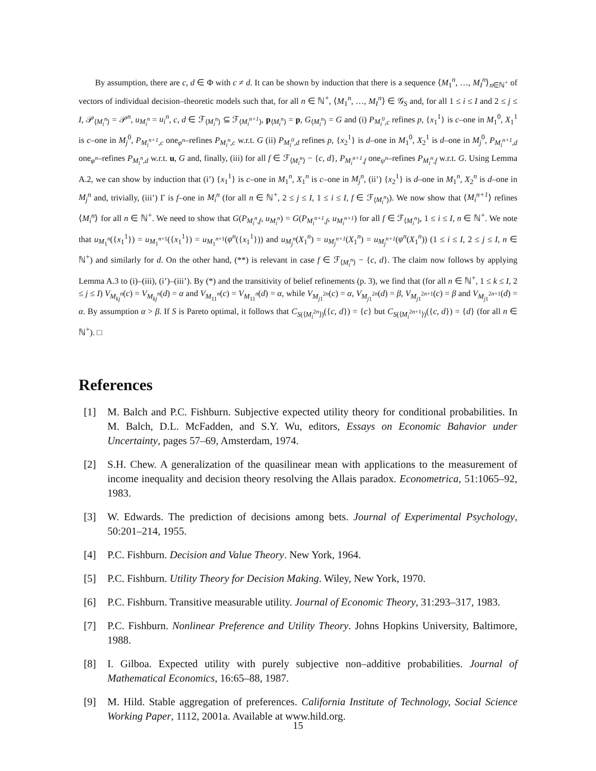By assumption, there are c, d ∈ Φ with c ≠ d. It can be shown by induction that there is a sequence ⟨M<sub>1</sub><sup>n</sup>, …, M<sub>I</sub><sup>n</sup>⟩<sub>n∈ℕ<sup>+</sup></sub> of vectors of individual decision–theoretic models such that, for all n ∈ ℕ<sup>+</sup>, ⟨M<sub>1</sub><sup>n</sup>, …, M<sub>I</sub><sup>n</sup>⟩ ∈ 𝒢<sub>S</sub> and, for all 1 ≤ i ≤ I and 2 ≤ j ≤ I, 𝒫<sub>⟨M<sub>i</sub><sup>n</sup>⟩</sub> = 𝒫<sup>n</sup>, u<sub>M<sub>i</sub><sup>n</sup></sub> = u<sub>i</sub><sup>n</sup>, c, d ∈ ℱ<sub>⟨M<sub>i</sub><sup>n</sup>⟩</sub> ⊆ ℱ<sub>⟨M<sub>i</sub><sup>n+1</sup>⟩</sub>, p<sub>⟨M<sub>i</sub><sup>n</sup>⟩</sub> = p, G<sub>⟨M<sub>i</sub><sup>n</sup>⟩</sub> = G and (i) P<sub>M<sub>i</sub><sup>0</sup>,c</sub> refines p, {x<sub>1</sub><sup>1</sup>} is c–one in M<sub>1</sub><sup>0</sup>, X<sub>1</sub><sup>1</sup> is c–one in M<sub>j</sub><sup>0</sup>, P<sub>M<sub>i</sub><sup>n+1</sup>,c</sub> one<sub>φ<sup>n</sup></sub>–refines P<sub>M<sub>i</sub><sup>n</sup>,c</sub> w.r.t. G (ii) P<sub>M<sub>i</sub><sup>0</sup>,d</sub> refines p, {x<sub>2</sub><sup>1</sup>} is d–one in M<sub>1</sub><sup>0</sup>, X<sub>2</sub><sup>1</sup> is d–one in M<sub>j</sub><sup>0</sup>, P<sub>M<sub>i</sub><sup>n+1</sup>,d</sub> one<sub>φ<sup>n</sup></sub>–refines P<sub>M<sub>i</sub><sup>n</sup>,d</sub> w.r.t. u, G and, finally, (iii) for all f ∈ ℱ<sub>⟨M<sub>i</sub><sup>n</sup>⟩</sub> − {c, d}, P<sub>M<sub>i</sub><sup>n+1</sup>,f</sub> one<sub>ψ<sup>n</sup></sub>–refines P<sub>M<sub>i</sub><sup>n</sup>,f</sub> w.r.t. G. Using Lemma A.2, we can show by induction that (i’) {x<sub>1</sub><sup>1</sup>} is c–one in M<sub>1</sub><sup>n</sup>, X<sub>1</sub><sup>n</sup> is c–one in M<sub>j</sub><sup>n</sup>, (ii’) {x<sub>2</sub><sup>1</sup>} is d–one in M<sub>1</sub><sup>n</sup>, X<sub>2</sub><sup>n</sup> is d–one in M<sub>j</sub><sup>n</sup> and, trivially, (iii’) Γ is f–one in M<sub>i</sub><sup>n</sup> (for all n ∈ ℕ<sup>+</sup>, 2 ≤ j ≤ I, 1 ≤ i ≤ I, f ∈ ℱ<sub>⟨M<sub>i</sub><sup>n</sup>⟩</sub>). We now show that ⟨M<sub>i</sub><sup>n+1</sup>⟩ refines ⟨M<sub>i</sub><sup>n</sup>⟩ for all n ∈ ℕ<sup>+</sup>. We need to show that G(P<sub>M<sub>i</sub><sup>n</sup>,f</sub>, u<sub>M<sub>i</sub><sup>n</sup></sub>) = G(P<sub>M<sub>i</sub><sup>n+1</sup>,f</sub>, u<sub>M<sub>i</sub><sup>n+1</sup></sub>) for all f ∈ ℱ<sub>⟨M<sub>i</sub><sup>n</sup>⟩</sub>, 1 ≤ i ≤ I, n ∈ ℕ<sup>+</sup>. We note that u<sub>M<sub>1</sub><sup>n</sup></sub>({x<sub>1</sub><sup>1</sup>}) = u<sub>M<sub>1</sub><sup>n+1</sup></sub>({x<sub>1</sub><sup>1</sup>}) = u<sub>M<sub>1</sub><sup>n+1</sup></sub>(φ<sup>n</sup>({x<sub>1</sub><sup>1</sup>})) and u<sub>M<sub>j</sub><sup>n</sup></sub>(X<sub>1</sub><sup>n</sup>) = u<sub>M<sub>j</sub><sup>n+1</sup></sub>(X<sub>1</sub><sup>n</sup>) = u<sub>M<sub>j</sub><sup>n+1</sup></sub>(φ<sup>n</sup>(X<sub>1</sub><sup>n</sup>)) (1 ≤ i ≤ I, 2 ≤ j ≤ I, n ∈ ℕ<sup>+</sup>) and similarly for d. On the other hand, (**) is relevant in case f ∈ ℱ<sub>⟨M<sub>i</sub><sup>n</sup>⟩</sub> − {c, d}. The claim now follows by applying Lemma A.3 to (i)–(iii), (i’)–(iii’). By (*) and the transitivity of belief refinements (p. 3), we find that (for all n ∈ ℕ<sup>+</sup>, 1 ≤ k ≤ I, 2 ≤ j ≤ I) V<sub>M<sub>kj</sub><sup>n</sup></sub>(c) = V<sub>M<sub>kj</sub><sup>n</sup></sub>(d) = α and V<sub>M<sub>11</sub><sup>n</sup></sub>(c) = V<sub>M<sub>11</sub><sup>n</sup></sub>(d) = α, while V<sub>M<sub>j1</sub><sup>2n</sup></sub>(c) = α, V<sub>M<sub>j1</sub><sup>2n</sup></sub>(d) = β, V<sub>M<sub>j1</sub><sup>2n+1</sup></sub>(c) = β and V<sub>M<sub>j1</sub><sup>2n+1</sup></sub>(d) = α. By assumption α > β. If S is Pareto optimal, it follows that C<sub>S(⟨M<sub>i</sub><sup>2n</sup>⟩)</sub>({c, d}) = {c} but C<sub>S(⟨M<sub>i</sub><sup>2n+1</sup>⟩)</sub>({c, d}) = {d} (for all n ∈ ℕ<sup>+</sup>). □
References
[1] M. Balch and P.C. Fishburn. Subjective expected utility theory for conditional probabilities. In M. Balch, D.L. McFadden, and S.Y. Wu, editors, Essays on Economic Bahavior under Uncertainty, pages 57–69, Amsterdam, 1974.
[2] S.H. Chew. A generalization of the quasilinear mean with applications to the measurement of income inequality and decision theory resolving the Allais paradox. Econometrica, 51:1065–92, 1983.
[3] W. Edwards. The prediction of decisions among bets. Journal of Experimental Psychology, 50:201–214, 1955.
[4] P.C. Fishburn. Decision and Value Theory. New York, 1964.
[5] P.C. Fishburn. Utility Theory for Decision Making. Wiley, New York, 1970.
[6] P.C. Fishburn. Transitive measurable utility. Journal of Economic Theory, 31:293–317, 1983.
[7] P.C. Fishburn. Nonlinear Preference and Utility Theory. Johns Hopkins University, Baltimore, 1988.
[8] I. Gilboa. Expected utility with purely subjective non–additive probabilities. Journal of Mathematical Economics, 16:65–88, 1987.
[9] M. Hild. Stable aggregation of preferences. California Institute of Technology, Social Science Working Paper, 1112, 2001a. Available at www.hild.org.
15